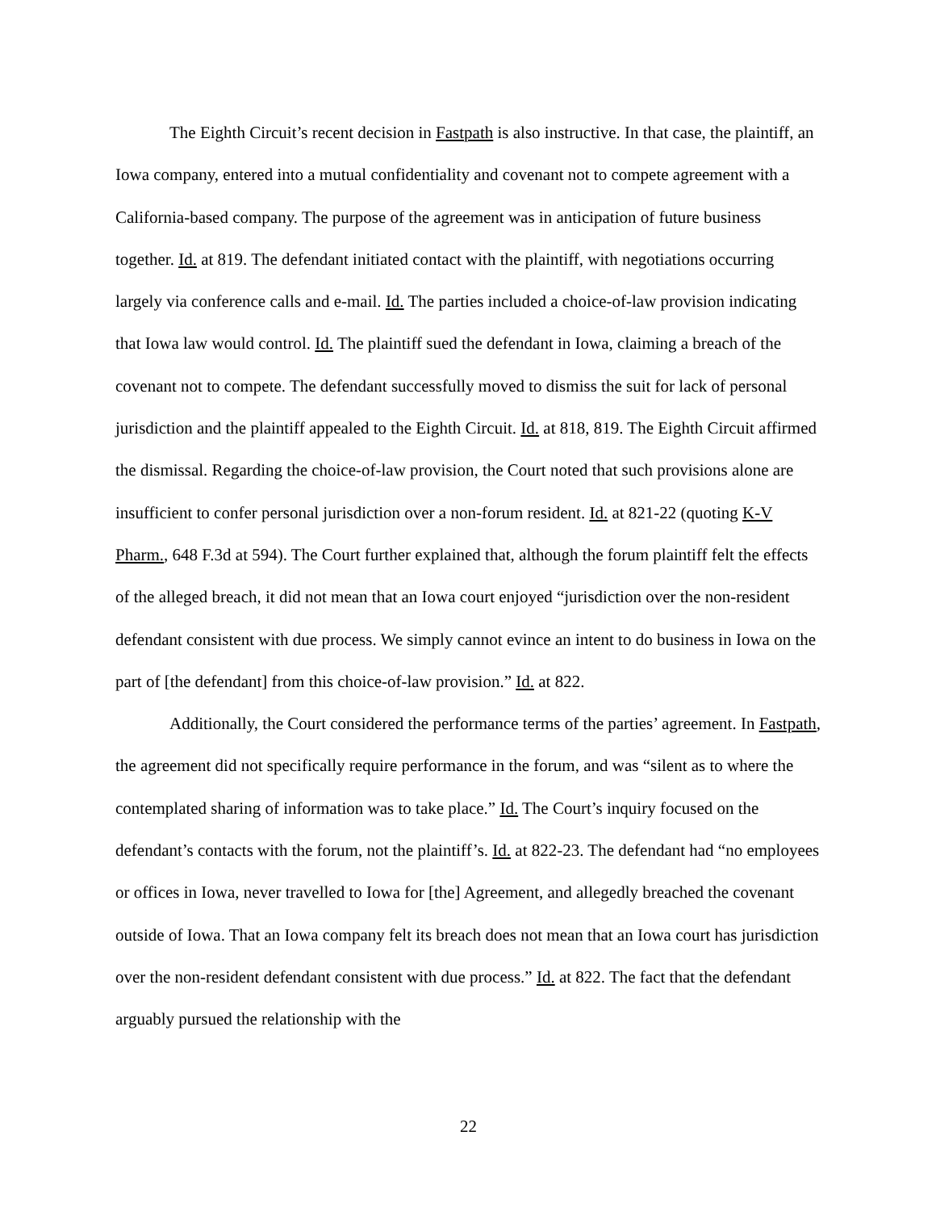The Eighth Circuit’s recent decision in Fastpath is also instructive. In that case, the plaintiff, an Iowa company, entered into a mutual confidentiality and covenant not to compete agreement with a California-based company. The purpose of the agreement was in anticipation of future business together. Id. at 819. The defendant initiated contact with the plaintiff, with negotiations occurring largely via conference calls and e-mail. Id. The parties included a choice-of-law provision indicating that Iowa law would control. Id. The plaintiff sued the defendant in Iowa, claiming a breach of the covenant not to compete. The defendant successfully moved to dismiss the suit for lack of personal jurisdiction and the plaintiff appealed to the Eighth Circuit. Id. at 818, 819. The Eighth Circuit affirmed the dismissal. Regarding the choice-of-law provision, the Court noted that such provisions alone are insufficient to confer personal jurisdiction over a non-forum resident. Id. at 821-22 (quoting K-V Pharm., 648 F.3d at 594). The Court further explained that, although the forum plaintiff felt the effects of the alleged breach, it did not mean that an Iowa court enjoyed “jurisdiction over the non-resident defendant consistent with due process. We simply cannot evince an intent to do business in Iowa on the part of [the defendant] from this choice-of-law provision.” Id. at 822.
Additionally, the Court considered the performance terms of the parties’ agreement. In Fastpath, the agreement did not specifically require performance in the forum, and was “silent as to where the contemplated sharing of information was to take place.” Id. The Court’s inquiry focused on the defendant’s contacts with the forum, not the plaintiff’s. Id. at 822-23. The defendant had “no employees or offices in Iowa, never travelled to Iowa for [the] Agreement, and allegedly breached the covenant outside of Iowa. That an Iowa company felt its breach does not mean that an Iowa court has jurisdiction over the non-resident defendant consistent with due process.” Id. at 822. The fact that the defendant arguably pursued the relationship with the
22